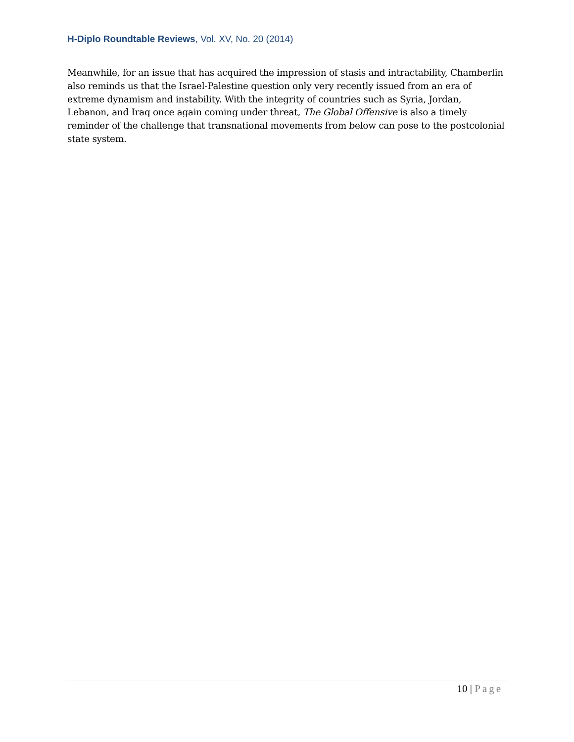H-Diplo Roundtable Reviews, Vol. XV, No. 20 (2014)
Meanwhile, for an issue that has acquired the impression of stasis and intractability, Chamberlin also reminds us that the Israel-Palestine question only very recently issued from an era of extreme dynamism and instability. With the integrity of countries such as Syria, Jordan, Lebanon, and Iraq once again coming under threat, The Global Offensive is also a timely reminder of the challenge that transnational movements from below can pose to the postcolonial state system.
10 | Page